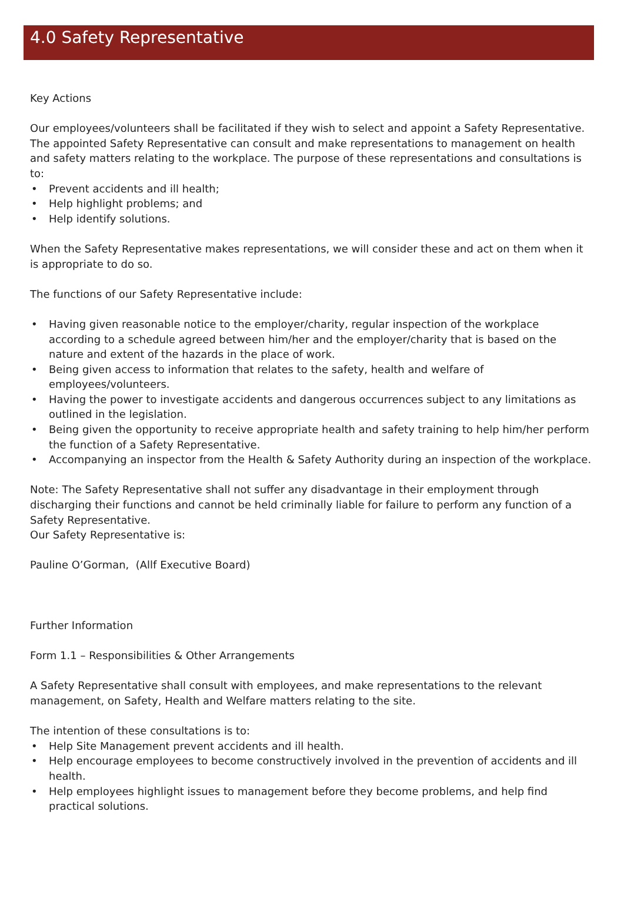4.0 Safety Representative
Key Actions
Our employees/volunteers shall be facilitated if they wish to select and appoint a Safety Representative. The appointed Safety Representative can consult and make representations to management on health and safety matters relating to the workplace. The purpose of these representations and consultations is to:
• Prevent accidents and ill health;
• Help highlight problems; and
• Help identify solutions.
When the Safety Representative makes representations, we will consider these and act on them when it is appropriate to do so.
The functions of our Safety Representative include:
• Having given reasonable notice to the employer/charity, regular inspection of the workplace according to a schedule agreed between him/her and the employer/charity that is based on the nature and extent of the hazards in the place of work.
• Being given access to information that relates to the safety, health and welfare of employees/volunteers.
• Having the power to investigate accidents and dangerous occurrences subject to any limitations as outlined in the legislation.
• Being given the opportunity to receive appropriate health and safety training to help him/her perform the function of a Safety Representative.
• Accompanying an inspector from the Health & Safety Authority during an inspection of the workplace.
Note: The Safety Representative shall not suffer any disadvantage in their employment through discharging their functions and cannot be held criminally liable for failure to perform any function of a Safety Representative.
Our Safety Representative is:
Pauline O’Gorman, (Allf Executive Board)
Further Information
Form 1.1 – Responsibilities & Other Arrangements
A Safety Representative shall consult with employees, and make representations to the relevant management, on Safety, Health and Welfare matters relating to the site.
The intention of these consultations is to:
• Help Site Management prevent accidents and ill health.
• Help encourage employees to become constructively involved in the prevention of accidents and ill health.
• Help employees highlight issues to management before they become problems, and help find practical solutions.